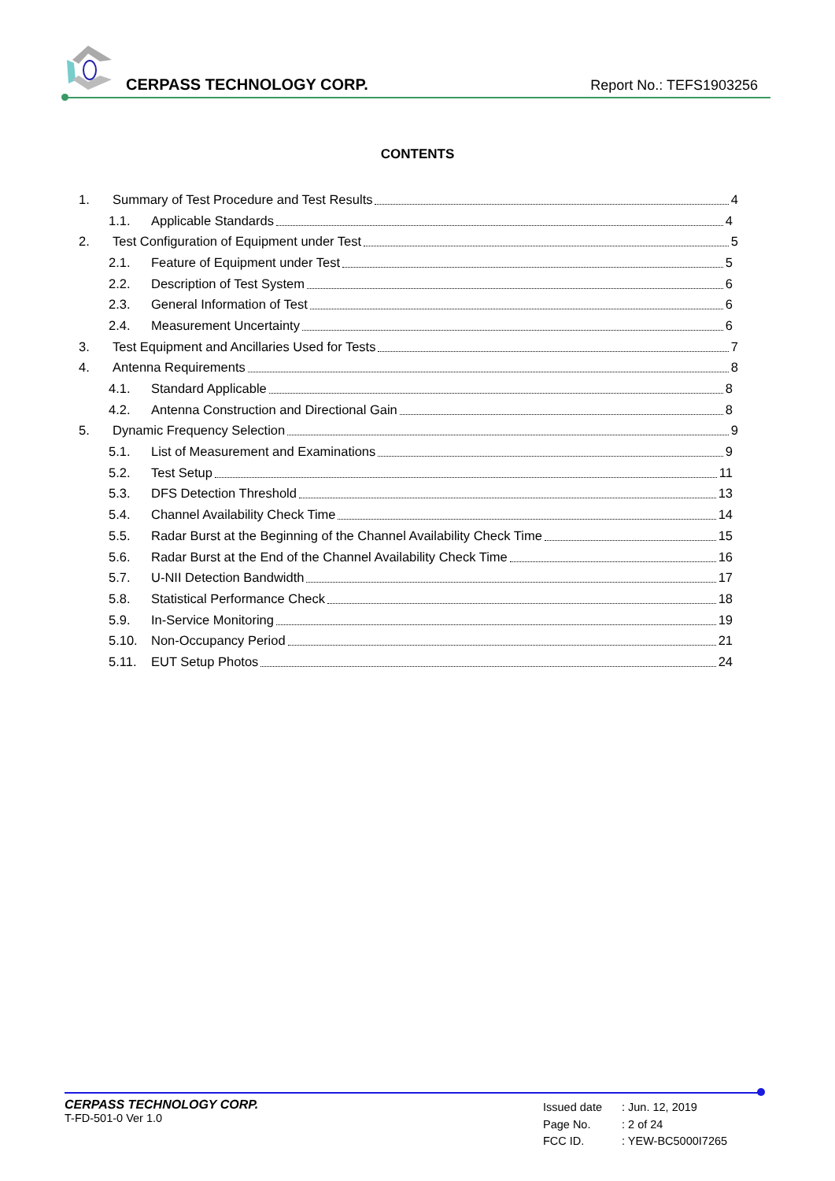CERPASS TECHNOLOGY CORP. Report No.: TEFS1903256
CONTENTS
1. Summary of Test Procedure and Test Results 4
1.1. Applicable Standards 4
2. Test Configuration of Equipment under Test 5
2.1. Feature of Equipment under Test 5
2.2. Description of Test System 6
2.3. General Information of Test 6
2.4. Measurement Uncertainty 6
3. Test Equipment and Ancillaries Used for Tests 7
4. Antenna Requirements 8
4.1. Standard Applicable 8
4.2. Antenna Construction and Directional Gain 8
5. Dynamic Frequency Selection 9
5.1. List of Measurement and Examinations 9
5.2. Test Setup 11
5.3. DFS Detection Threshold 13
5.4. Channel Availability Check Time 14
5.5. Radar Burst at the Beginning of the Channel Availability Check Time 15
5.6. Radar Burst at the End of the Channel Availability Check Time 16
5.7. U-NII Detection Bandwidth 17
5.8. Statistical Performance Check 18
5.9. In-Service Monitoring 19
5.10. Non-Occupancy Period 21
5.11. EUT Setup Photos 24
CERPASS TECHNOLOGY CORP.
T-FD-501-0 Ver 1.0
Issued date: Jun. 12, 2019
Page No.: 2 of 24
FCC ID.: YEW-BC5000I7265